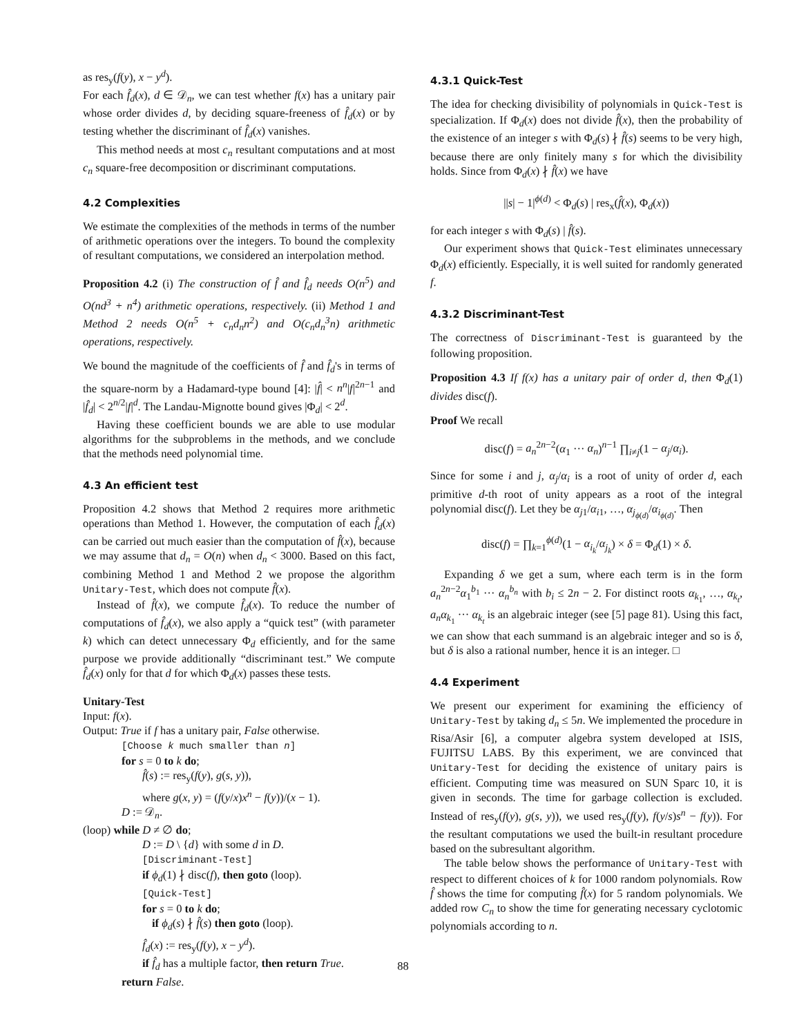as res<sub>y</sub>(f(y), x − y<sup>d</sup>).
For each f̂<sub>d</sub>(x), d ∈ 𝒟<sub>n</sub>, we can test whether f(x) has a unitary pair whose order divides d, by deciding square-freeness of f̂<sub>d</sub>(x) or by testing whether the discriminant of f̂<sub>d</sub>(x) vanishes.
This method needs at most c<sub>n</sub> resultant computations and at most c<sub>n</sub> square-free decomposition or discriminant computations.
4.2 Complexities
We estimate the complexities of the methods in terms of the number of arithmetic operations over the integers. To bound the complexity of resultant computations, we considered an interpolation method.
Proposition 4.2 (i) The construction of f̂ and f̂<sub>d</sub> needs O(n<sup>5</sup>) and O(nd<sup>3</sup> + n<sup>4</sup>) arithmetic operations, respectively. (ii) Method 1 and Method 2 needs O(n<sup>5</sup> + c<sub>n</sub>d<sub>n</sub>n<sup>2</sup>) and O(c<sub>n</sub>d<sub>n</sub><sup>3</sup>n) arithmetic operations, respectively.
We bound the magnitude of the coefficients of f̂ and f̂<sub>d</sub>'s in terms of the square-norm by a Hadamard-type bound [4]: |f̂| < n<sup>n</sup>|f|<sup>2n−1</sup> and |f̂<sub>d</sub>| < 2<sup>n/2</sup>|f|<sup>d</sup>. The Landau-Mignotte bound gives |Φ<sub>d</sub>| < 2<sup>d</sup>.
Having these coefficient bounds we are able to use modular algorithms for the subproblems in the methods, and we conclude that the methods need polynomial time.
4.3 An efficient test
Proposition 4.2 shows that Method 2 requires more arithmetic operations than Method 1. However, the computation of each f̂<sub>d</sub>(x) can be carried out much easier than the computation of f̂(x), because we may assume that d<sub>n</sub> = O(n) when d<sub>n</sub> < 3000. Based on this fact, combining Method 1 and Method 2 we propose the algorithm Unitary-Test, which does not compute f̂(x).
Instead of f̂(x), we compute f̂<sub>d</sub>(x). To reduce the number of computations of f̂<sub>d</sub>(x), we also apply a “quick test” (with parameter k) which can detect unnecessary Φ<sub>d</sub> efficiently, and for the same purpose we provide additionally “discriminant test.” We compute f̂<sub>d</sub>(x) only for that d for which Φ<sub>d</sub>(x) passes these tests.
Unitary-Test
Input: f(x).
Output: True if f has a unitary pair, False otherwise.
[Choose k much smaller than n]
for s = 0 to k do;
f̂(s) := res<sub>y</sub>(f(y), g(s, y)),
where g(x, y) = (f(y/x)x<sup>n</sup> − f(y))/(x − 1).
D := 𝒟<sub>n</sub>.
(loop) while D ≠ ∅ do;
D := D \ {d} with some d in D.
[Discriminant-Test]
if ϕ<sub>d</sub>(1) ∤ disc(f), then goto (loop).
[Quick-Test]
for s = 0 to k do;
if ϕ<sub>d</sub>(s) ∤ f̂(s) then goto (loop).
f̂<sub>d</sub>(x) := res<sub>y</sub>(f(y), x − y<sup>d</sup>).
if f̂<sub>d</sub> has a multiple factor, then return True.
return False.
4.3.1 Quick-Test
The idea for checking divisibility of polynomials in Quick-Test is specialization. If Φ<sub>d</sub>(x) does not divide f̂(x), then the probability of the existence of an integer s with Φ<sub>d</sub>(s) ∤ f̂(s) seems to be very high, because there are only finitely many s for which the divisibility holds. Since from Φ<sub>d</sub>(x) ∤ f̂(x) we have
||s| − 1|<sup>ϕ(d)</sup> < Φ<sub>d</sub>(s) | res<sub>x</sub>(f̂(x), Φ<sub>d</sub>(x))
for each integer s with Φ<sub>d</sub>(s) | f̂(s).
Our experiment shows that Quick-Test eliminates unnecessary Φ<sub>d</sub>(x) efficiently. Especially, it is well suited for randomly generated f.
4.3.2 Discriminant-Test
The correctness of Discriminant-Test is guaranteed by the following proposition.
Proposition 4.3 If f(x) has a unitary pair of order d, then Φ<sub>d</sub>(1) divides disc(f).
Proof We recall
disc(f) = a<sub>n</sub><sup>2n−2</sup>(α<sub>1</sub> ··· α<sub>n</sub>)<sup>n−1</sup> ∏<sub>i≠j</sub>(1 − α<sub>j</sub>/α<sub>i</sub>).
Since for some i and j, α<sub>j</sub>/α<sub>i</sub> is a root of unity of order d, each primitive d-th root of unity appears as a root of the integral polynomial disc(f). Let they be α<sub>j1</sub>/α<sub>i1</sub>, …, α<sub>j<sub>ϕ(d)</sub></sub>/α<sub>i<sub>ϕ(d)</sub></sub>. Then
disc(f) = ∏<sub>k=1</sub><sup>ϕ(d)</sup>(1 − α<sub>i<sub>k</sub></sub>/α<sub>j<sub>k</sub></sub>) × δ = Φ<sub>d</sub>(1) × δ.
Expanding δ we get a sum, where each term is in the form a<sub>n</sub><sup>2n−2</sup>α<sub>1</sub><sup>b<sub>1</sub></sup> ··· α<sub>n</sub><sup>b<sub>n</sub></sup> with b<sub>i</sub> ≤ 2n − 2. For distinct roots α<sub>k<sub>1</sub></sub>, …, α<sub>k<sub>t</sub></sub>, a<sub>n</sub>α<sub>k<sub>1</sub></sub> ··· α<sub>k<sub>t</sub></sub> is an algebraic integer (see [5] page 81). Using this fact, we can show that each summand is an algebraic integer and so is δ, but δ is also a rational number, hence it is an integer. □
4.4 Experiment
We present our experiment for examining the efficiency of Unitary-Test by taking d<sub>n</sub> ≤ 5n. We implemented the procedure in Risa/Asir [6], a computer algebra system developed at ISIS, FUJITSU LABS. By this experiment, we are convinced that Unitary-Test for deciding the existence of unitary pairs is efficient. Computing time was measured on SUN Sparc 10, it is given in seconds. The time for garbage collection is excluded. Instead of res<sub>y</sub>(f(y), g(s, y)), we used res<sub>y</sub>(f(y), f(y/s)s<sup>n</sup> − f(y)). For the resultant computations we used the built-in resultant procedure based on the subresultant algorithm.
The table below shows the performance of Unitary-Test with respect to different choices of k for 1000 random polynomials. Row f̂ shows the time for computing f̂(x) for 5 random polynomials. We added row C<sub>n</sub> to show the time for generating necessary cyclotomic polynomials according to n.
88